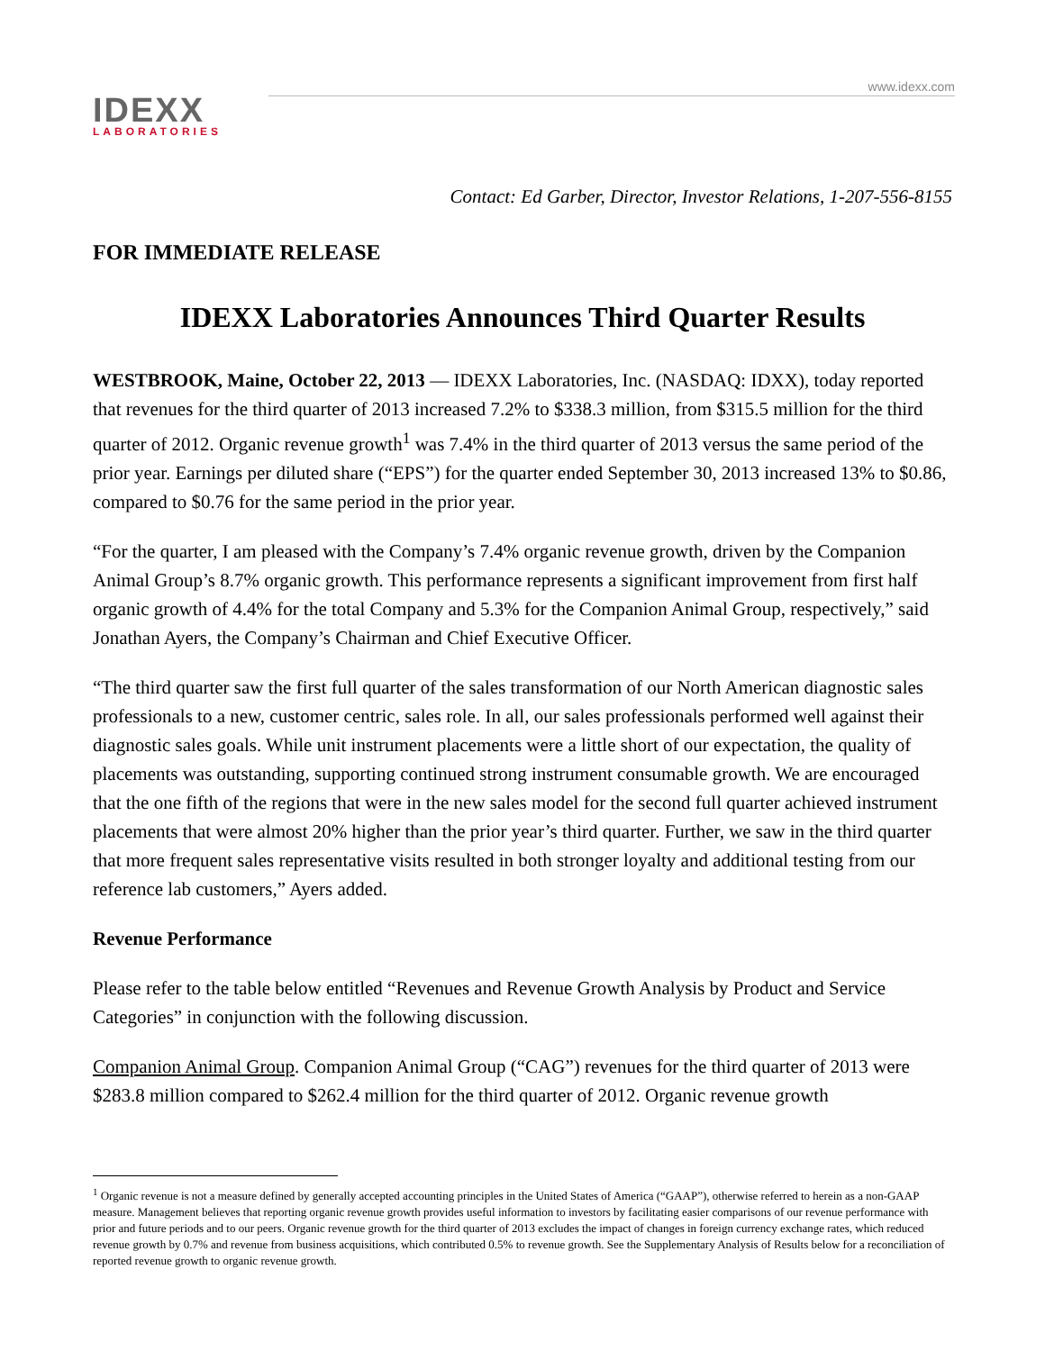www.idexx.com
IDEXX
LABORATORIES
Contact: Ed Garber, Director, Investor Relations, 1-207-556-8155
FOR IMMEDIATE RELEASE
IDEXX Laboratories Announces Third Quarter Results
WESTBROOK, Maine, October 22, 2013 — IDEXX Laboratories, Inc. (NASDAQ: IDXX), today reported that revenues for the third quarter of 2013 increased 7.2% to $338.3 million, from $315.5 million for the third quarter of 2012. Organic revenue growth<sup>1</sup> was 7.4% in the third quarter of 2013 versus the same period of the prior year. Earnings per diluted share (“EPS”) for the quarter ended September 30, 2013 increased 13% to $0.86, compared to $0.76 for the same period in the prior year.
“For the quarter, I am pleased with the Company’s 7.4% organic revenue growth, driven by the Companion Animal Group’s 8.7% organic growth. This performance represents a significant improvement from first half organic growth of 4.4% for the total Company and 5.3% for the Companion Animal Group, respectively,” said Jonathan Ayers, the Company’s Chairman and Chief Executive Officer.
“The third quarter saw the first full quarter of the sales transformation of our North American diagnostic sales professionals to a new, customer centric, sales role. In all, our sales professionals performed well against their diagnostic sales goals. While unit instrument placements were a little short of our expectation, the quality of placements was outstanding, supporting continued strong instrument consumable growth. We are encouraged that the one fifth of the regions that were in the new sales model for the second full quarter achieved instrument placements that were almost 20% higher than the prior year’s third quarter. Further, we saw in the third quarter that more frequent sales representative visits resulted in both stronger loyalty and additional testing from our reference lab customers,” Ayers added.
Revenue Performance
Please refer to the table below entitled “Revenues and Revenue Growth Analysis by Product and Service Categories” in conjunction with the following discussion.
Companion Animal Group. Companion Animal Group (“CAG”) revenues for the third quarter of 2013 were $283.8 million compared to $262.4 million for the third quarter of 2012. Organic revenue growth
<sup>1</sup> Organic revenue is not a measure defined by generally accepted accounting principles in the United States of America (“GAAP”), otherwise referred to herein as a non-GAAP measure. Management believes that reporting organic revenue growth provides useful information to investors by facilitating easier comparisons of our revenue performance with prior and future periods and to our peers. Organic revenue growth for the third quarter of 2013 excludes the impact of changes in foreign currency exchange rates, which reduced revenue growth by 0.7% and revenue from business acquisitions, which contributed 0.5% to revenue growth. See the Supplementary Analysis of Results below for a reconciliation of reported revenue growth to organic revenue growth.